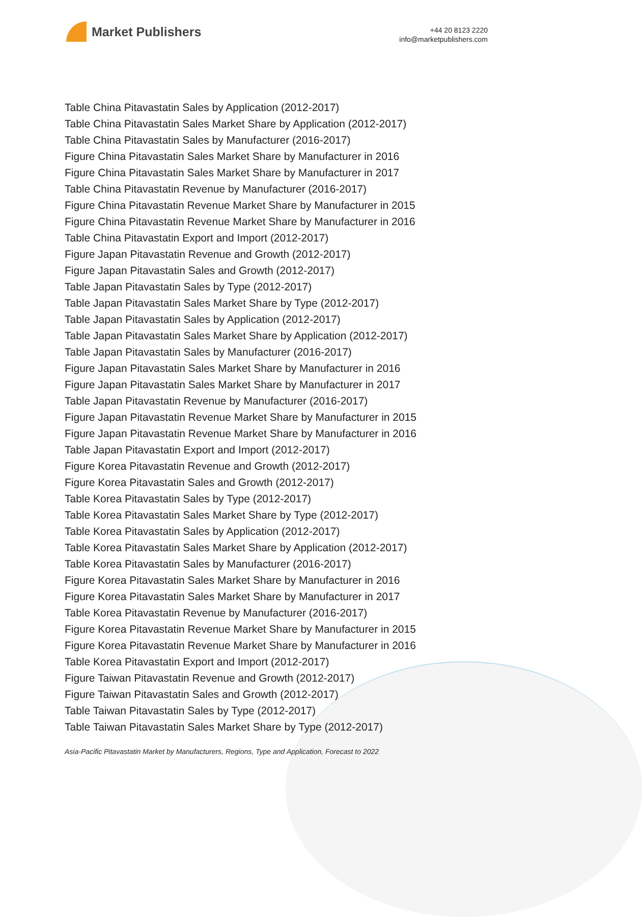Market Publishers
+44 20 8123 2220
info@marketpublishers.com
Table China Pitavastatin Sales by Application (2012-2017)
Table China Pitavastatin Sales Market Share by Application (2012-2017)
Table China Pitavastatin Sales by Manufacturer (2016-2017)
Figure China Pitavastatin Sales Market Share by Manufacturer in 2016
Figure China Pitavastatin Sales Market Share by Manufacturer in 2017
Table China Pitavastatin Revenue by Manufacturer (2016-2017)
Figure China Pitavastatin Revenue Market Share by Manufacturer in 2015
Figure China Pitavastatin Revenue Market Share by Manufacturer in 2016
Table China Pitavastatin Export and Import (2012-2017)
Figure Japan Pitavastatin Revenue and Growth (2012-2017)
Figure Japan Pitavastatin Sales and Growth (2012-2017)
Table Japan Pitavastatin Sales by Type (2012-2017)
Table Japan Pitavastatin Sales Market Share by Type (2012-2017)
Table Japan Pitavastatin Sales by Application (2012-2017)
Table Japan Pitavastatin Sales Market Share by Application (2012-2017)
Table Japan Pitavastatin Sales by Manufacturer (2016-2017)
Figure Japan Pitavastatin Sales Market Share by Manufacturer in 2016
Figure Japan Pitavastatin Sales Market Share by Manufacturer in 2017
Table Japan Pitavastatin Revenue by Manufacturer (2016-2017)
Figure Japan Pitavastatin Revenue Market Share by Manufacturer in 2015
Figure Japan Pitavastatin Revenue Market Share by Manufacturer in 2016
Table Japan Pitavastatin Export and Import (2012-2017)
Figure Korea Pitavastatin Revenue and Growth (2012-2017)
Figure Korea Pitavastatin Sales and Growth (2012-2017)
Table Korea Pitavastatin Sales by Type (2012-2017)
Table Korea Pitavastatin Sales Market Share by Type (2012-2017)
Table Korea Pitavastatin Sales by Application (2012-2017)
Table Korea Pitavastatin Sales Market Share by Application (2012-2017)
Table Korea Pitavastatin Sales by Manufacturer (2016-2017)
Figure Korea Pitavastatin Sales Market Share by Manufacturer in 2016
Figure Korea Pitavastatin Sales Market Share by Manufacturer in 2017
Table Korea Pitavastatin Revenue by Manufacturer (2016-2017)
Figure Korea Pitavastatin Revenue Market Share by Manufacturer in 2015
Figure Korea Pitavastatin Revenue Market Share by Manufacturer in 2016
Table Korea Pitavastatin Export and Import (2012-2017)
Figure Taiwan Pitavastatin Revenue and Growth (2012-2017)
Figure Taiwan Pitavastatin Sales and Growth (2012-2017)
Table Taiwan Pitavastatin Sales by Type (2012-2017)
Table Taiwan Pitavastatin Sales Market Share by Type (2012-2017)
Asia-Pacific Pitavastatin Market by Manufacturers, Regions, Type and Application, Forecast to 2022